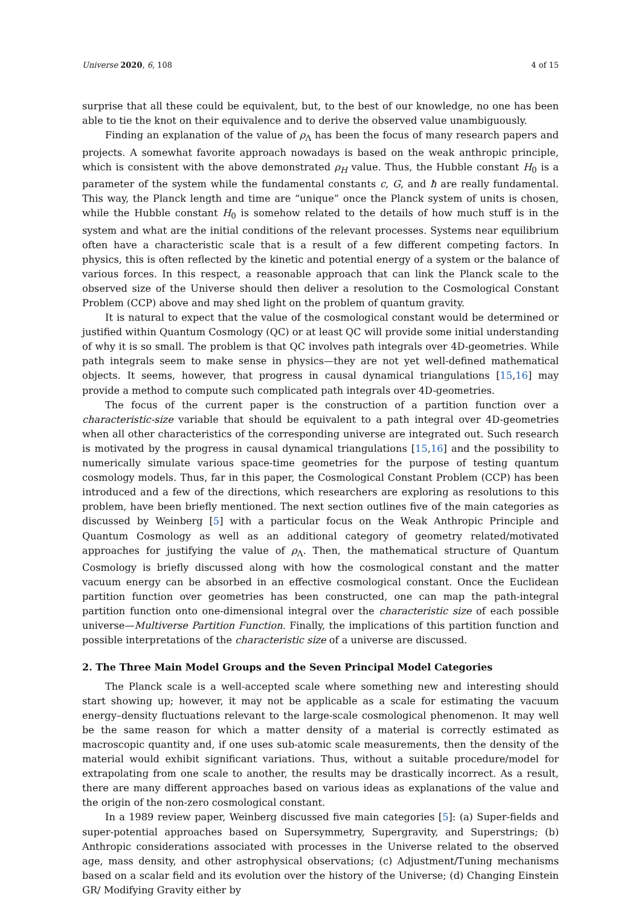Universe 2020, 6, 108 4 of 15
surprise that all these could be equivalent, but, to the best of our knowledge, no one has been able to tie the knot on their equivalence and to derive the observed value unambiguously.
Finding an explanation of the value of ρ<sub>Λ</sub> has been the focus of many research papers and projects. A somewhat favorite approach nowadays is based on the weak anthropic principle, which is consistent with the above demonstrated ρ<sub>H</sub> value. Thus, the Hubble constant H<sub>0</sub> is a parameter of the system while the fundamental constants c, G, and ħ are really fundamental. This way, the Planck length and time are “unique” once the Planck system of units is chosen, while the Hubble constant H<sub>0</sub> is somehow related to the details of how much stuff is in the system and what are the initial conditions of the relevant processes. Systems near equilibrium often have a characteristic scale that is a result of a few different competing factors. In physics, this is often reflected by the kinetic and potential energy of a system or the balance of various forces. In this respect, a reasonable approach that can link the Planck scale to the observed size of the Universe should then deliver a resolution to the Cosmological Constant Problem (CCP) above and may shed light on the problem of quantum gravity.
It is natural to expect that the value of the cosmological constant would be determined or justified within Quantum Cosmology (QC) or at least QC will provide some initial understanding of why it is so small. The problem is that QC involves path integrals over 4D-geometries. While path integrals seem to make sense in physics—they are not yet well-defined mathematical objects. It seems, however, that progress in causal dynamical triangulations [15,16] may provide a method to compute such complicated path integrals over 4D-geometries.
The focus of the current paper is the construction of a partition function over a characteristic-size variable that should be equivalent to a path integral over 4D-geometries when all other characteristics of the corresponding universe are integrated out. Such research is motivated by the progress in causal dynamical triangulations [15,16] and the possibility to numerically simulate various space-time geometries for the purpose of testing quantum cosmology models. Thus, far in this paper, the Cosmological Constant Problem (CCP) has been introduced and a few of the directions, which researchers are exploring as resolutions to this problem, have been briefly mentioned. The next section outlines five of the main categories as discussed by Weinberg [5] with a particular focus on the Weak Anthropic Principle and Quantum Cosmology as well as an additional category of geometry related/motivated approaches for justifying the value of ρ<sub>Λ</sub>. Then, the mathematical structure of Quantum Cosmology is briefly discussed along with how the cosmological constant and the matter vacuum energy can be absorbed in an effective cosmological constant. Once the Euclidean partition function over geometries has been constructed, one can map the path-integral partition function onto one-dimensional integral over the characteristic size of each possible universe—Multiverse Partition Function. Finally, the implications of this partition function and possible interpretations of the characteristic size of a universe are discussed.
2. The Three Main Model Groups and the Seven Principal Model Categories
The Planck scale is a well-accepted scale where something new and interesting should start showing up; however, it may not be applicable as a scale for estimating the vacuum energy–density fluctuations relevant to the large-scale cosmological phenomenon. It may well be the same reason for which a matter density of a material is correctly estimated as macroscopic quantity and, if one uses sub-atomic scale measurements, then the density of the material would exhibit significant variations. Thus, without a suitable procedure/model for extrapolating from one scale to another, the results may be drastically incorrect. As a result, there are many different approaches based on various ideas as explanations of the value and the origin of the non-zero cosmological constant.
In a 1989 review paper, Weinberg discussed five main categories [5]: (a) Super-fields and super-potential approaches based on Supersymmetry, Supergravity, and Superstrings; (b) Anthropic considerations associated with processes in the Universe related to the observed age, mass density, and other astrophysical observations; (c) Adjustment/Tuning mechanisms based on a scalar field and its evolution over the history of the Universe; (d) Changing Einstein GR/ Modifying Gravity either by